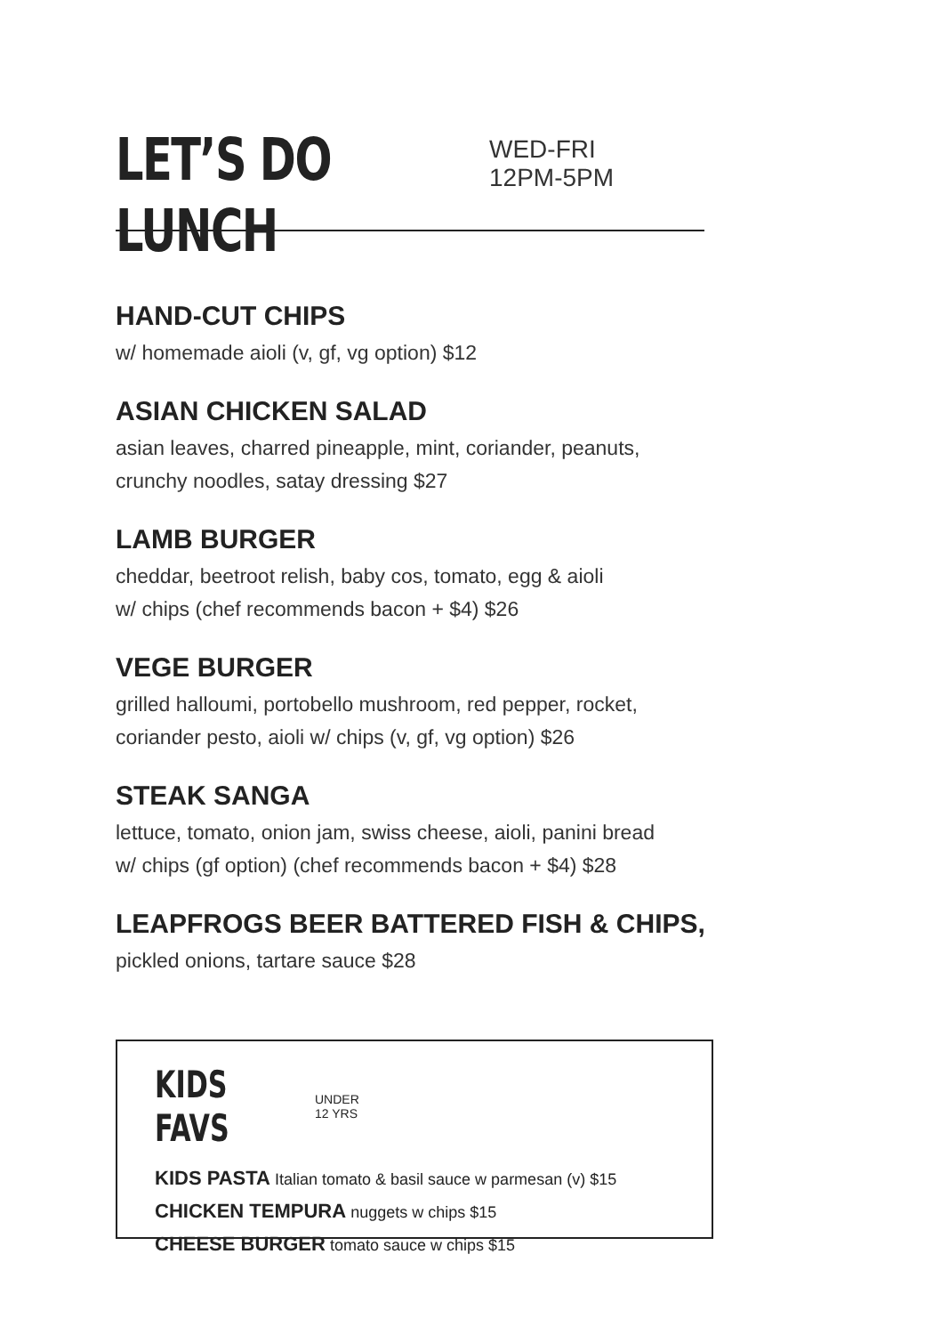LET’S DO LUNCH
WED-FRI
12PM-5PM
HAND-CUT CHIPS
w/ homemade aioli (v, gf, vg option) $12
ASIAN CHICKEN SALAD
asian leaves, charred pineapple, mint, coriander, peanuts,
crunchy noodles, satay dressing $27
LAMB BURGER
cheddar, beetroot relish, baby cos, tomato, egg & aioli
w/ chips (chef recommends bacon + $4) $26
VEGE BURGER
grilled halloumi, portobello mushroom, red pepper, rocket,
coriander pesto, aioli w/ chips (v, gf, vg option) $26
STEAK SANGA
lettuce, tomato, onion jam, swiss cheese, aioli, panini bread
w/ chips (gf option) (chef recommends bacon + $4) $28
LEAPFROGS BEER BATTERED FISH & CHIPS,
pickled onions, tartare sauce $28
KIDS FAVS
UNDER
12 YRS
KIDS PASTA Italian tomato & basil sauce w parmesan (v) $15
CHICKEN TEMPURA nuggets w chips $15
CHEESE BURGER tomato sauce w chips $15